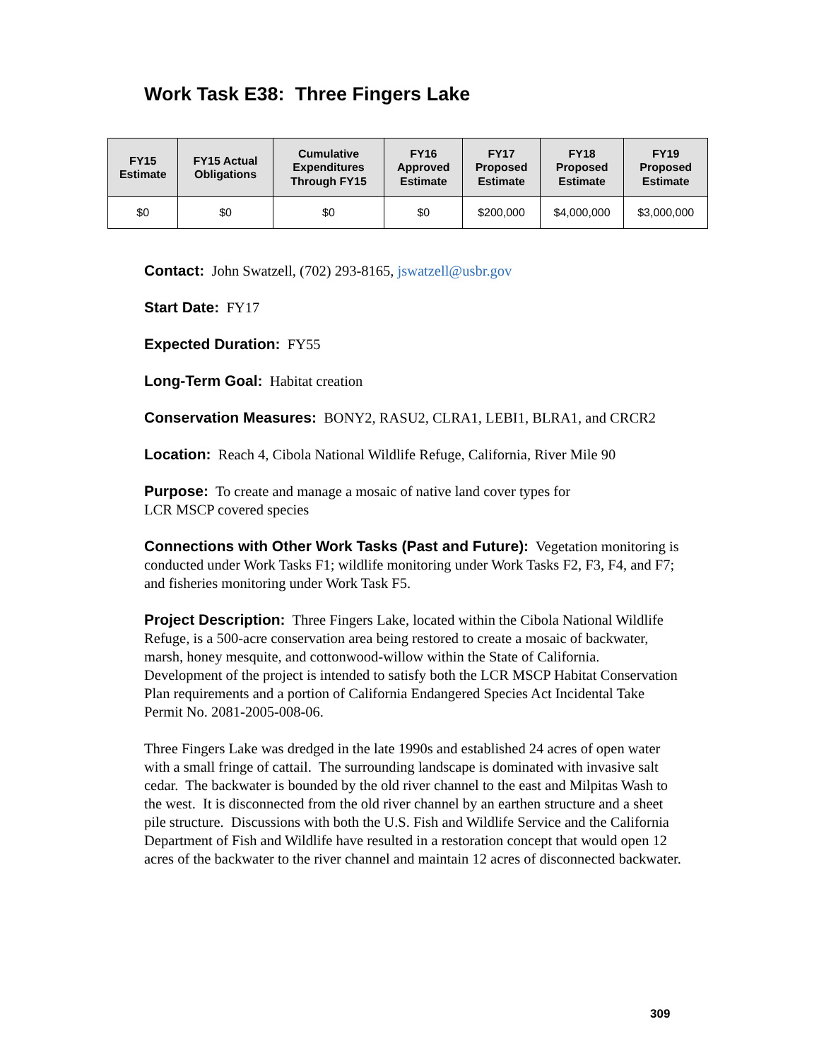Work Task E38: Three Fingers Lake
| FY15 Estimate | FY15 Actual Obligations | Cumulative Expenditures Through FY15 | FY16 Approved Estimate | FY17 Proposed Estimate | FY18 Proposed Estimate | FY19 Proposed Estimate |
| --- | --- | --- | --- | --- | --- | --- |
| $0 | $0 | $0 | $0 | $200,000 | $4,000,000 | $3,000,000 |
Contact: John Swatzell, (702) 293-8165, jswatzell@usbr.gov
Start Date: FY17
Expected Duration: FY55
Long-Term Goal: Habitat creation
Conservation Measures: BONY2, RASU2, CLRA1, LEBI1, BLRA1, and CRCR2
Location: Reach 4, Cibola National Wildlife Refuge, California, River Mile 90
Purpose: To create and manage a mosaic of native land cover types for
LCR MSCP covered species
Connections with Other Work Tasks (Past and Future): Vegetation monitoring is conducted under Work Tasks F1; wildlife monitoring under Work Tasks F2, F3, F4, and F7; and fisheries monitoring under Work Task F5.
Project Description: Three Fingers Lake, located within the Cibola National Wildlife Refuge, is a 500-acre conservation area being restored to create a mosaic of backwater, marsh, honey mesquite, and cottonwood-willow within the State of California. Development of the project is intended to satisfy both the LCR MSCP Habitat Conservation Plan requirements and a portion of California Endangered Species Act Incidental Take Permit No. 2081-2005-008-06.
Three Fingers Lake was dredged in the late 1990s and established 24 acres of open water with a small fringe of cattail. The surrounding landscape is dominated with invasive salt cedar. The backwater is bounded by the old river channel to the east and Milpitas Wash to the west. It is disconnected from the old river channel by an earthen structure and a sheet pile structure. Discussions with both the U.S. Fish and Wildlife Service and the California Department of Fish and Wildlife have resulted in a restoration concept that would open 12 acres of the backwater to the river channel and maintain 12 acres of disconnected backwater.
309